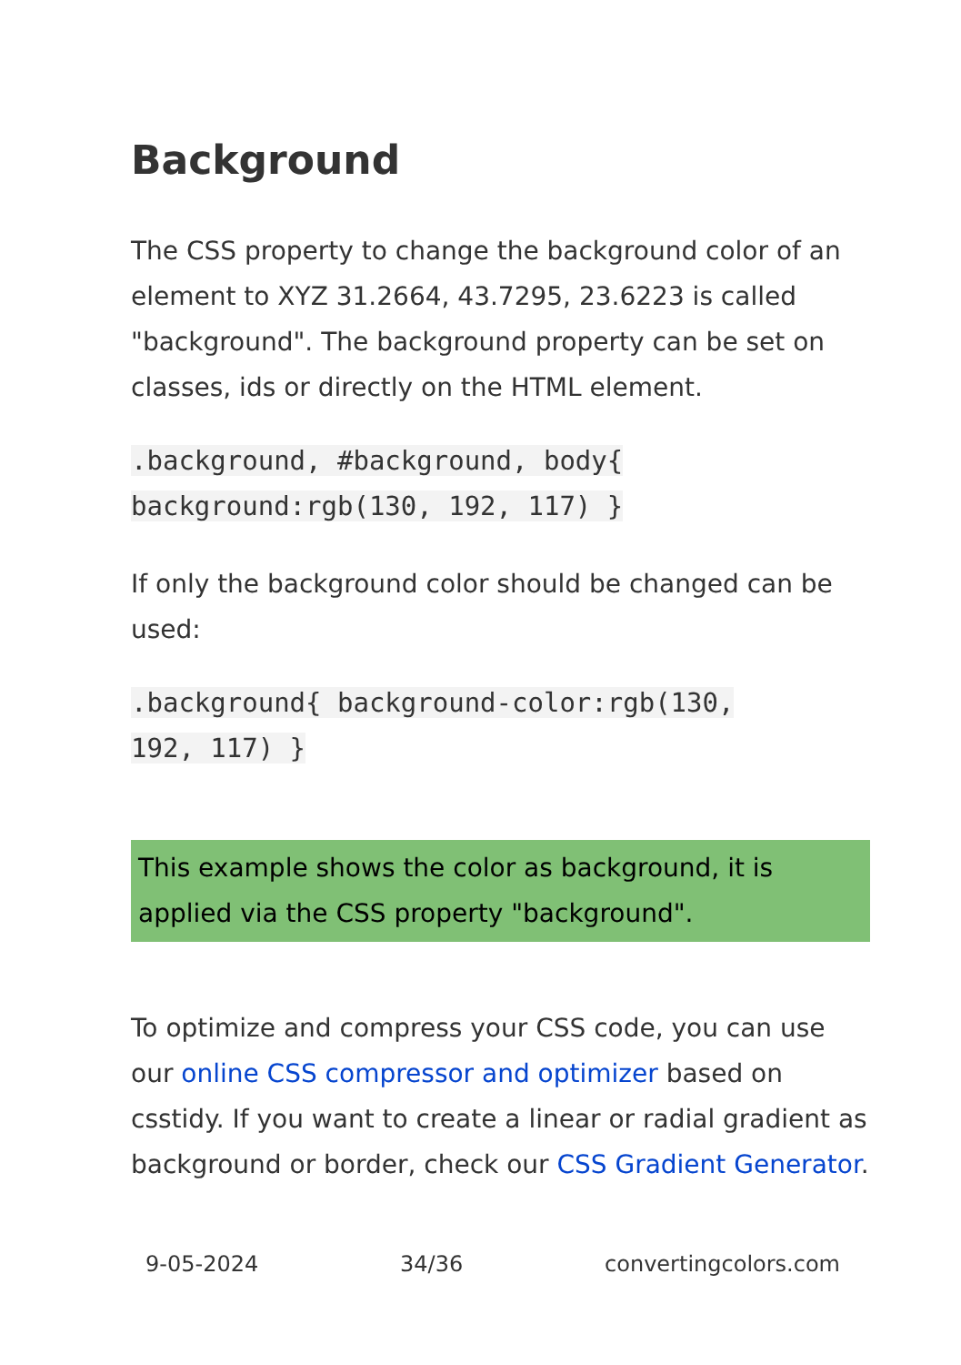Background
The CSS property to change the background color of an element to XYZ 31.2664, 43.7295, 23.6223 is called "background". The background property can be set on classes, ids or directly on the HTML element.
.background, #background, body{
background:rgb(130, 192, 117) }
If only the background color should be changed can be used:
.background{ background-color:rgb(130,
192, 117) }
This example shows the color as background, it is applied via the CSS property "background".
To optimize and compress your CSS code, you can use our online CSS compressor and optimizer based on csstidy. If you want to create a linear or radial gradient as background or border, check our CSS Gradient Generator.
9-05-2024 34/36 convertingcolors.com